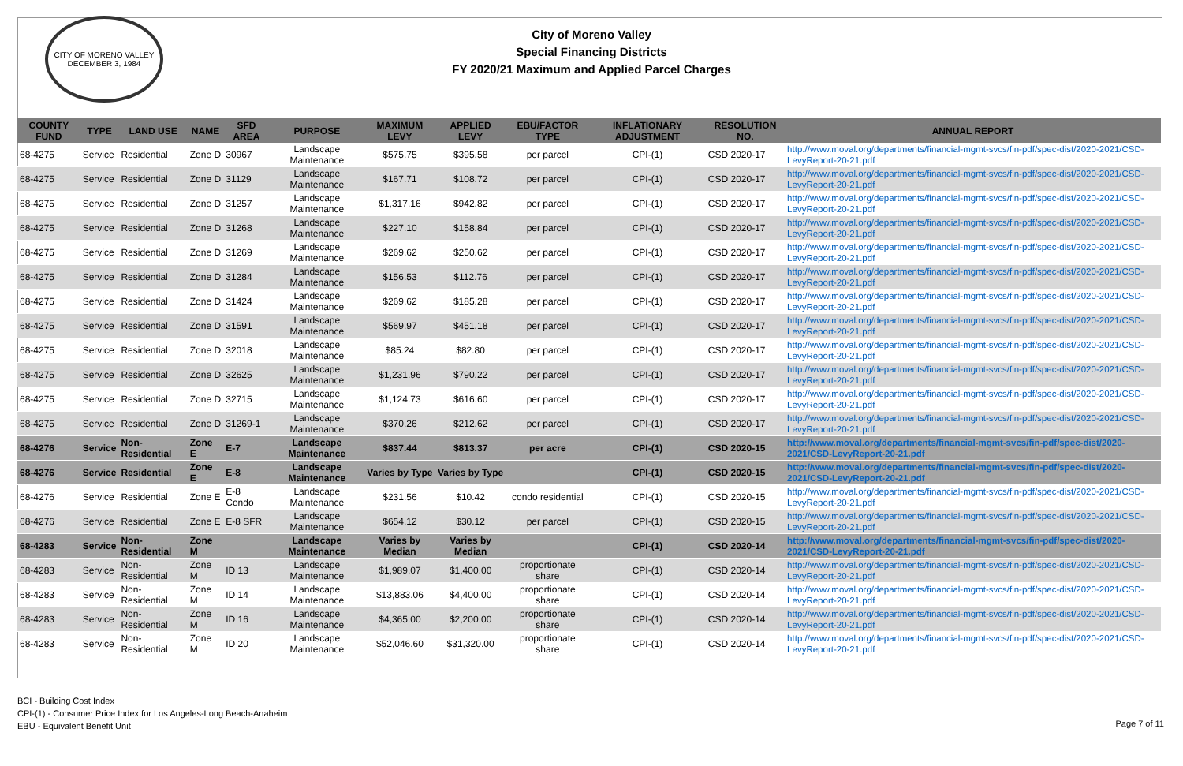CITY OF MORENO VALLEY
DECEMBER 3, 1984
City of Moreno Valley
Special Financing Districts
FY 2020/21 Maximum and Applied Parcel Charges
| COUNTY FUND | TYPE | LAND USE | NAME | SFD AREA | PURPOSE | MAXIMUM LEVY | APPLIED LEVY | EBU/FACTOR TYPE | INFLATIONARY ADJUSTMENT | RESOLUTION NO. | ANNUAL REPORT |
| --- | --- | --- | --- | --- | --- | --- | --- | --- | --- | --- | --- |
| 68-4275 | Service | Residential | Zone D | 30967 | Landscape Maintenance | $575.75 | $395.58 | per parcel | CPI-(1) | CSD 2020-17 | http://www.moval.org/departments/financial-mgmt-svcs/fin-pdf/spec-dist/2020-2021/CSD-LevyReport-20-21.pdf |
| 68-4275 | Service | Residential | Zone D | 31129 | Landscape Maintenance | $167.71 | $108.72 | per parcel | CPI-(1) | CSD 2020-17 | http://www.moval.org/departments/financial-mgmt-svcs/fin-pdf/spec-dist/2020-2021/CSD-LevyReport-20-21.pdf |
| 68-4275 | Service | Residential | Zone D | 31257 | Landscape Maintenance | $1,317.16 | $942.82 | per parcel | CPI-(1) | CSD 2020-17 | http://www.moval.org/departments/financial-mgmt-svcs/fin-pdf/spec-dist/2020-2021/CSD-LevyReport-20-21.pdf |
| 68-4275 | Service | Residential | Zone D | 31268 | Landscape Maintenance | $227.10 | $158.84 | per parcel | CPI-(1) | CSD 2020-17 | http://www.moval.org/departments/financial-mgmt-svcs/fin-pdf/spec-dist/2020-2021/CSD-LevyReport-20-21.pdf |
| 68-4275 | Service | Residential | Zone D | 31269 | Landscape Maintenance | $269.62 | $250.62 | per parcel | CPI-(1) | CSD 2020-17 | http://www.moval.org/departments/financial-mgmt-svcs/fin-pdf/spec-dist/2020-2021/CSD-LevyReport-20-21.pdf |
| 68-4275 | Service | Residential | Zone D | 31284 | Landscape Maintenance | $156.53 | $112.76 | per parcel | CPI-(1) | CSD 2020-17 | http://www.moval.org/departments/financial-mgmt-svcs/fin-pdf/spec-dist/2020-2021/CSD-LevyReport-20-21.pdf |
| 68-4275 | Service | Residential | Zone D | 31424 | Landscape Maintenance | $269.62 | $185.28 | per parcel | CPI-(1) | CSD 2020-17 | http://www.moval.org/departments/financial-mgmt-svcs/fin-pdf/spec-dist/2020-2021/CSD-LevyReport-20-21.pdf |
| 68-4275 | Service | Residential | Zone D | 31591 | Landscape Maintenance | $569.97 | $451.18 | per parcel | CPI-(1) | CSD 2020-17 | http://www.moval.org/departments/financial-mgmt-svcs/fin-pdf/spec-dist/2020-2021/CSD-LevyReport-20-21.pdf |
| 68-4275 | Service | Residential | Zone D | 32018 | Landscape Maintenance | $85.24 | $82.80 | per parcel | CPI-(1) | CSD 2020-17 | http://www.moval.org/departments/financial-mgmt-svcs/fin-pdf/spec-dist/2020-2021/CSD-LevyReport-20-21.pdf |
| 68-4275 | Service | Residential | Zone D | 32625 | Landscape Maintenance | $1,231.96 | $790.22 | per parcel | CPI-(1) | CSD 2020-17 | http://www.moval.org/departments/financial-mgmt-svcs/fin-pdf/spec-dist/2020-2021/CSD-LevyReport-20-21.pdf |
| 68-4275 | Service | Residential | Zone D | 32715 | Landscape Maintenance | $1,124.73 | $616.60 | per parcel | CPI-(1) | CSD 2020-17 | http://www.moval.org/departments/financial-mgmt-svcs/fin-pdf/spec-dist/2020-2021/CSD-LevyReport-20-21.pdf |
| 68-4275 | Service | Residential | Zone D | 31269-1 | Landscape Maintenance | $370.26 | $212.62 | per parcel | CPI-(1) | CSD 2020-17 | http://www.moval.org/departments/financial-mgmt-svcs/fin-pdf/spec-dist/2020-2021/CSD-LevyReport-20-21.pdf |
| 68-4276 | Service | Non-Residential | Zone E | E-7 | Landscape Maintenance | $837.44 | $813.37 | per acre | CPI-(1) | CSD 2020-15 | http://www.moval.org/departments/financial-mgmt-svcs/fin-pdf/spec-dist/2020-2021/CSD-LevyReport-20-21.pdf |
| 68-4276 | Service | Residential | Zone E | E-8 | Landscape Maintenance | Varies by Type | Varies by Type | | CPI-(1) | CSD 2020-15 | http://www.moval.org/departments/financial-mgmt-svcs/fin-pdf/spec-dist/2020-2021/CSD-LevyReport-20-21.pdf |
| 68-4276 | Service | Residential | Zone E | E-8 Condo | Landscape Maintenance | $231.56 | $10.42 | condo residential | CPI-(1) | CSD 2020-15 | http://www.moval.org/departments/financial-mgmt-svcs/fin-pdf/spec-dist/2020-2021/CSD-LevyReport-20-21.pdf |
| 68-4276 | Service | Residential | Zone E | E-8 SFR | Landscape Maintenance | $654.12 | $30.12 | per parcel | CPI-(1) | CSD 2020-15 | http://www.moval.org/departments/financial-mgmt-svcs/fin-pdf/spec-dist/2020-2021/CSD-LevyReport-20-21.pdf |
| 68-4283 | Service | Non-Residential | Zone M | | Landscape Maintenance | Varies by Median | Varies by Median | | CPI-(1) | CSD 2020-14 | http://www.moval.org/departments/financial-mgmt-svcs/fin-pdf/spec-dist/2020-2021/CSD-LevyReport-20-21.pdf |
| 68-4283 | Service | Non-Residential | Zone M | ID 13 | Landscape Maintenance | $1,989.07 | $1,400.00 | proportionate share | CPI-(1) | CSD 2020-14 | http://www.moval.org/departments/financial-mgmt-svcs/fin-pdf/spec-dist/2020-2021/CSD-LevyReport-20-21.pdf |
| 68-4283 | Service | Non-Residential | Zone M | ID 14 | Landscape Maintenance | $13,883.06 | $4,400.00 | proportionate share | CPI-(1) | CSD 2020-14 | http://www.moval.org/departments/financial-mgmt-svcs/fin-pdf/spec-dist/2020-2021/CSD-LevyReport-20-21.pdf |
| 68-4283 | Service | Non-Residential | Zone M | ID 16 | Landscape Maintenance | $4,365.00 | $2,200.00 | proportionate share | CPI-(1) | CSD 2020-14 | http://www.moval.org/departments/financial-mgmt-svcs/fin-pdf/spec-dist/2020-2021/CSD-LevyReport-20-21.pdf |
| 68-4283 | Service | Non-Residential | Zone M | ID 20 | Landscape Maintenance | $52,046.60 | $31,320.00 | proportionate share | CPI-(1) | CSD 2020-14 | http://www.moval.org/departments/financial-mgmt-svcs/fin-pdf/spec-dist/2020-2021/CSD-LevyReport-20-21.pdf |
BCI - Building Cost Index
CPI-(1) - Consumer Price Index for Los Angeles-Long Beach-Anaheim
EBU - Equivalent Benefit Unit
Page 7 of 11